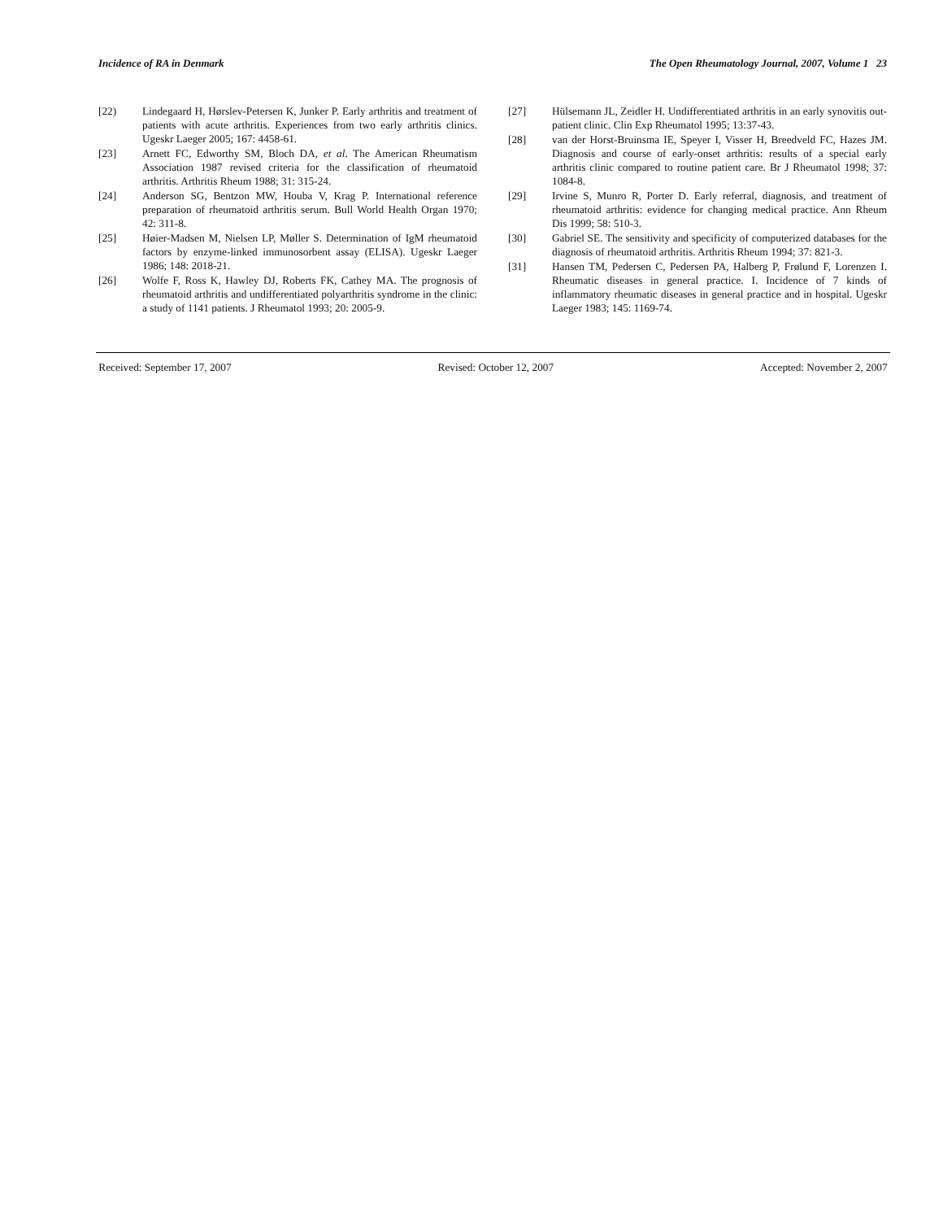Incidence of RA in Denmark The Open Rheumatology Journal, 2007, Volume 1 23
[22) Lindegaard H, Hørslev-Petersen K, Junker P. Early arthritis and treatment of patients with acute arthritis. Experiences from two early arthritis clinics. Ugeskr Laeger 2005; 167: 4458-61.
[23] Arnett FC, Edworthy SM, Bloch DA, et al. The American Rheumatism Association 1987 revised criteria for the classification of rheumatoid arthritis. Arthritis Rheum 1988; 31: 315-24.
[24] Anderson SG, Bentzon MW, Houba V, Krag P. International reference preparation of rheumatoid arthritis serum. Bull World Health Organ 1970; 42: 311-8.
[25] Høier-Madsen M, Nielsen LP, Møller S. Determination of IgM rheumatoid factors by enzyme-linked immunosorbent assay (ELISA). Ugeskr Laeger 1986; 148: 2018-21.
[26] Wolfe F, Ross K, Hawley DJ, Roberts FK, Cathey MA. The prognosis of rheumatoid arthritis and undifferentiated polyarthritis syndrome in the clinic: a study of 1141 patients. J Rheumatol 1993; 20: 2005-9.
[27] Hülsemann JL, Zeidler H. Undifferentiated arthritis in an early synovitis out-patient clinic. Clin Exp Rheumatol 1995; 13:37-43.
[28] van der Horst-Bruinsma IE, Speyer I, Visser H, Breedveld FC, Hazes JM. Diagnosis and course of early-onset arthritis: results of a special early arthritis clinic compared to routine patient care. Br J Rheumatol 1998; 37: 1084-8.
[29] Irvine S, Munro R, Porter D. Early referral, diagnosis, and treatment of rheumatoid arthritis: evidence for changing medical practice. Ann Rheum Dis 1999; 58: 510-3.
[30] Gabriel SE. The sensitivity and specificity of computerized databases for the diagnosis of rheumatoid arthritis. Arthritis Rheum 1994; 37: 821-3.
[31] Hansen TM, Pedersen C, Pedersen PA, Halberg P, Frølund F, Lorenzen I. Rheumatic diseases in general practice. I. Incidence of 7 kinds of inflammatory rheumatic diseases in general practice and in hospital. Ugeskr Laeger 1983; 145: 1169-74.
Received: September 17, 2007 Revised: October 12, 2007 Accepted: November 2, 2007